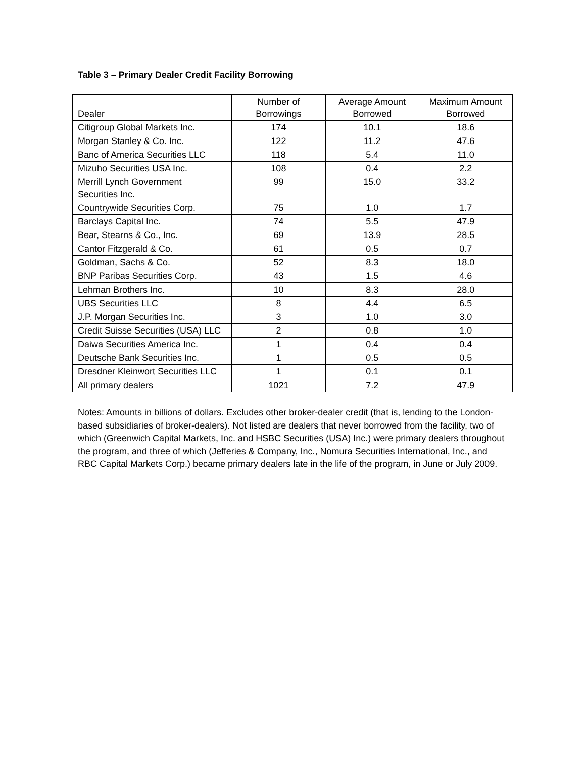Table 3 – Primary Dealer Credit Facility Borrowing
| Dealer | Number of Borrowings | Average Amount Borrowed | Maximum Amount Borrowed |
| --- | --- | --- | --- |
| Citigroup Global Markets Inc. | 174 | 10.1 | 18.6 |
| Morgan Stanley & Co. Inc. | 122 | 11.2 | 47.6 |
| Banc of America Securities LLC | 118 | 5.4 | 11.0 |
| Mizuho Securities USA Inc. | 108 | 0.4 | 2.2 |
| Merrill Lynch Government Securities Inc. | 99 | 15.0 | 33.2 |
| Countrywide Securities Corp. | 75 | 1.0 | 1.7 |
| Barclays Capital Inc. | 74 | 5.5 | 47.9 |
| Bear, Stearns & Co., Inc. | 69 | 13.9 | 28.5 |
| Cantor Fitzgerald & Co. | 61 | 0.5 | 0.7 |
| Goldman, Sachs & Co. | 52 | 8.3 | 18.0 |
| BNP Paribas Securities Corp. | 43 | 1.5 | 4.6 |
| Lehman Brothers Inc. | 10 | 8.3 | 28.0 |
| UBS Securities LLC | 8 | 4.4 | 6.5 |
| J.P. Morgan Securities Inc. | 3 | 1.0 | 3.0 |
| Credit Suisse Securities (USA) LLC | 2 | 0.8 | 1.0 |
| Daiwa Securities America Inc. | 1 | 0.4 | 0.4 |
| Deutsche Bank Securities Inc. | 1 | 0.5 | 0.5 |
| Dresdner Kleinwort Securities LLC | 1 | 0.1 | 0.1 |
| All primary dealers | 1021 | 7.2 | 47.9 |
Notes: Amounts in billions of dollars. Excludes other broker-dealer credit (that is, lending to the London-based subsidiaries of broker-dealers). Not listed are dealers that never borrowed from the facility, two of which (Greenwich Capital Markets, Inc. and HSBC Securities (USA) Inc.) were primary dealers throughout the program, and three of which (Jefferies & Company, Inc., Nomura Securities International, Inc., and RBC Capital Markets Corp.) became primary dealers late in the life of the program, in June or July 2009.